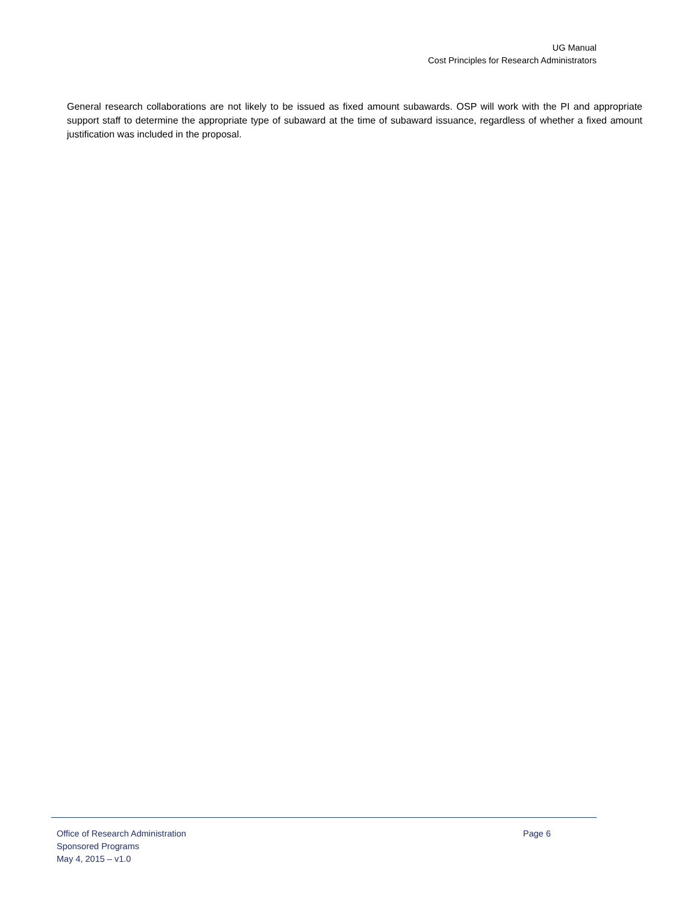UG Manual
Cost Principles for Research Administrators
General research collaborations are not likely to be issued as fixed amount subawards. OSP will work with the PI and appropriate support staff to determine the appropriate type of subaward at the time of subaward issuance, regardless of whether a fixed amount justification was included in the proposal.
Office of Research Administration Page 6
Sponsored Programs
May 4, 2015 – v1.0